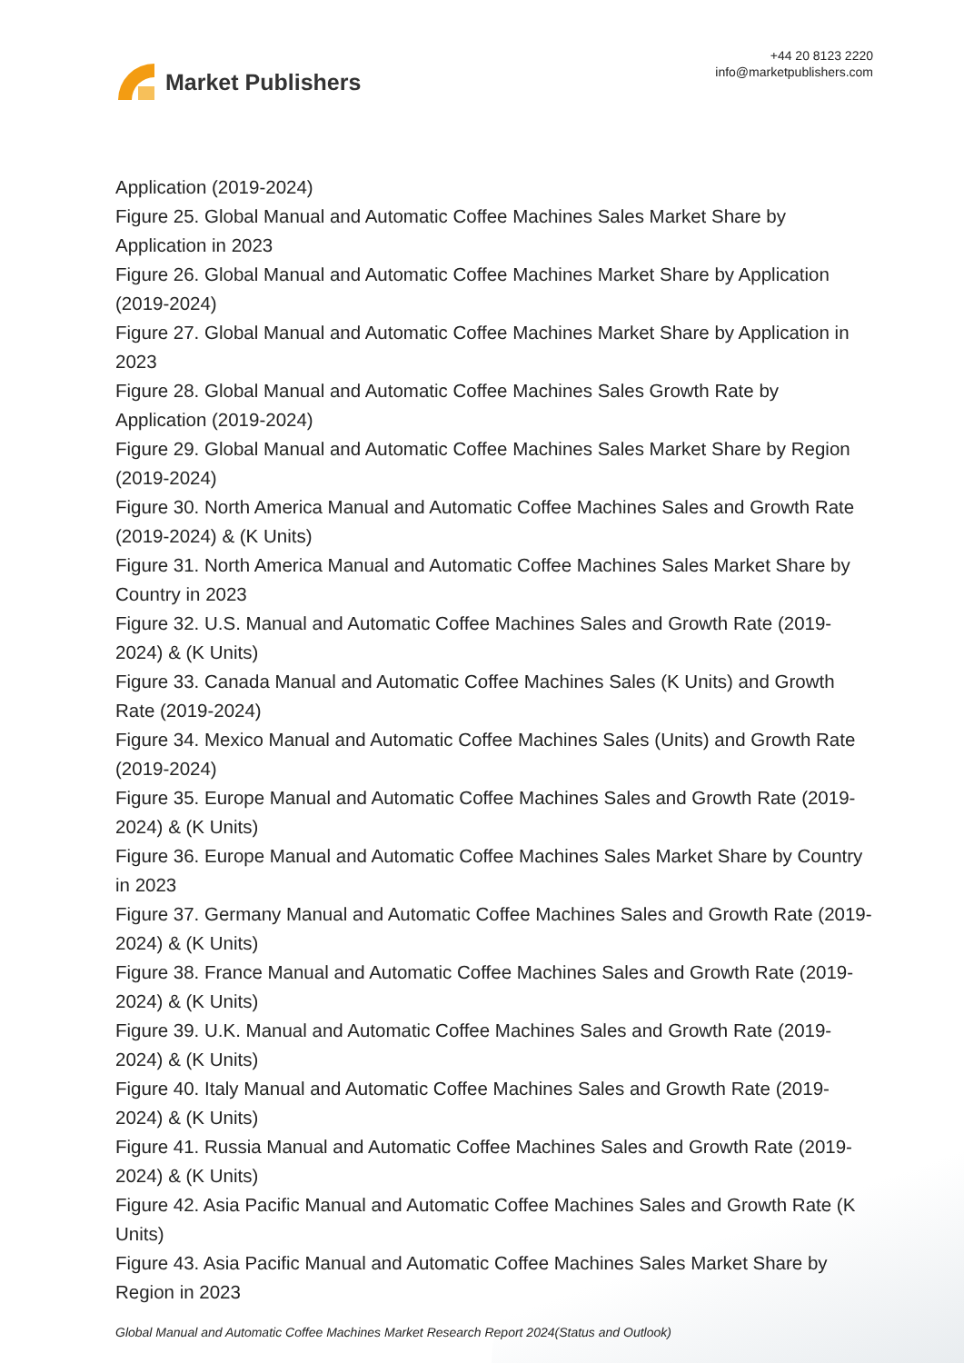Market Publishers
+44 20 8123 2220
info@marketpublishers.com
Application (2019-2024)
Figure 25. Global Manual and Automatic Coffee Machines Sales Market Share by Application in 2023
Figure 26. Global Manual and Automatic Coffee Machines Market Share by Application (2019-2024)
Figure 27. Global Manual and Automatic Coffee Machines Market Share by Application in 2023
Figure 28. Global Manual and Automatic Coffee Machines Sales Growth Rate by Application (2019-2024)
Figure 29. Global Manual and Automatic Coffee Machines Sales Market Share by Region (2019-2024)
Figure 30. North America Manual and Automatic Coffee Machines Sales and Growth Rate (2019-2024) & (K Units)
Figure 31. North America Manual and Automatic Coffee Machines Sales Market Share by Country in 2023
Figure 32. U.S. Manual and Automatic Coffee Machines Sales and Growth Rate (2019-2024) & (K Units)
Figure 33. Canada Manual and Automatic Coffee Machines Sales (K Units) and Growth Rate (2019-2024)
Figure 34. Mexico Manual and Automatic Coffee Machines Sales (Units) and Growth Rate (2019-2024)
Figure 35. Europe Manual and Automatic Coffee Machines Sales and Growth Rate (2019-2024) & (K Units)
Figure 36. Europe Manual and Automatic Coffee Machines Sales Market Share by Country in 2023
Figure 37. Germany Manual and Automatic Coffee Machines Sales and Growth Rate (2019-2024) & (K Units)
Figure 38. France Manual and Automatic Coffee Machines Sales and Growth Rate (2019-2024) & (K Units)
Figure 39. U.K. Manual and Automatic Coffee Machines Sales and Growth Rate (2019-2024) & (K Units)
Figure 40. Italy Manual and Automatic Coffee Machines Sales and Growth Rate (2019-2024) & (K Units)
Figure 41. Russia Manual and Automatic Coffee Machines Sales and Growth Rate (2019-2024) & (K Units)
Figure 42. Asia Pacific Manual and Automatic Coffee Machines Sales and Growth Rate (K Units)
Figure 43. Asia Pacific Manual and Automatic Coffee Machines Sales Market Share by Region in 2023
Global Manual and Automatic Coffee Machines Market Research Report 2024(Status and Outlook)